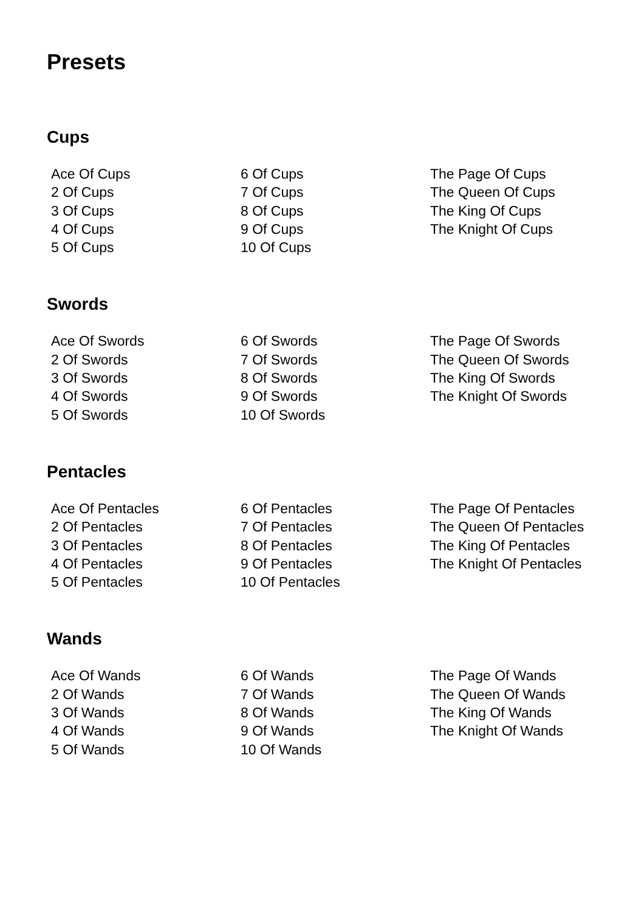Presets
Cups
Ace Of Cups
2 Of Cups
3 Of Cups
4 Of Cups
5 Of Cups
6 Of Cups
7 Of Cups
8 Of Cups
9 Of Cups
10 Of Cups
The Page Of Cups
The Queen Of Cups
The King Of Cups
The Knight Of Cups
Swords
Ace Of Swords
2 Of Swords
3 Of Swords
4 Of Swords
5 Of Swords
6 Of Swords
7 Of Swords
8 Of Swords
9 Of Swords
10 Of Swords
The Page Of Swords
The Queen Of Swords
The King Of Swords
The Knight Of Swords
Pentacles
Ace Of Pentacles
2 Of Pentacles
3 Of Pentacles
4 Of Pentacles
5 Of Pentacles
6 Of Pentacles
7 Of Pentacles
8 Of Pentacles
9 Of Pentacles
10 Of Pentacles
The Page Of Pentacles
The Queen Of Pentacles
The King Of Pentacles
The Knight Of Pentacles
Wands
Ace Of Wands
2 Of Wands
3 Of Wands
4 Of Wands
5 Of Wands
6 Of Wands
7 Of Wands
8 Of Wands
9 Of Wands
10 Of Wands
The Page Of Wands
The Queen Of Wands
The King Of Wands
The Knight Of Wands